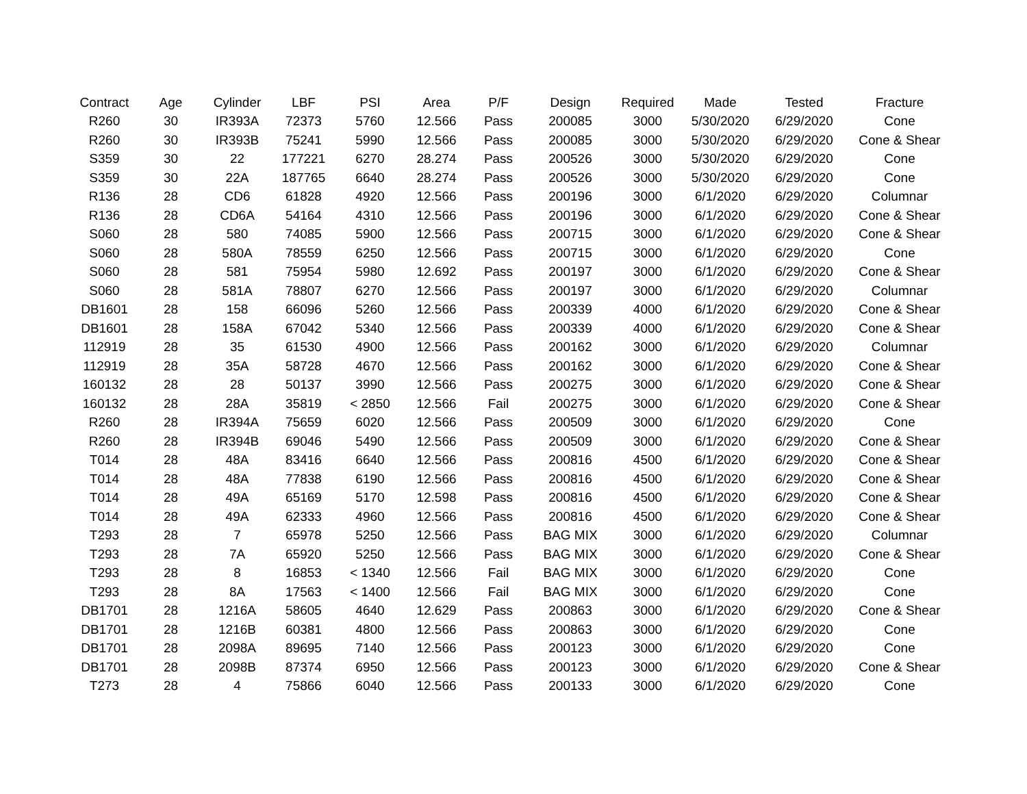| Contract | Age | Cylinder | LBF | PSI | Area | P/F | Design | Required | Made | Tested | Fracture |
| --- | --- | --- | --- | --- | --- | --- | --- | --- | --- | --- | --- |
| R260 | 30 | IR393A | 72373 | 5760 | 12.566 | Pass | 200085 | 3000 | 5/30/2020 | 6/29/2020 | Cone |
| R260 | 30 | IR393B | 75241 | 5990 | 12.566 | Pass | 200085 | 3000 | 5/30/2020 | 6/29/2020 | Cone & Shear |
| S359 | 30 | 22 | 177221 | 6270 | 28.274 | Pass | 200526 | 3000 | 5/30/2020 | 6/29/2020 | Cone |
| S359 | 30 | 22A | 187765 | 6640 | 28.274 | Pass | 200526 | 3000 | 5/30/2020 | 6/29/2020 | Cone |
| R136 | 28 | CD6 | 61828 | 4920 | 12.566 | Pass | 200196 | 3000 | 6/1/2020 | 6/29/2020 | Columnar |
| R136 | 28 | CD6A | 54164 | 4310 | 12.566 | Pass | 200196 | 3000 | 6/1/2020 | 6/29/2020 | Cone & Shear |
| S060 | 28 | 580 | 74085 | 5900 | 12.566 | Pass | 200715 | 3000 | 6/1/2020 | 6/29/2020 | Cone & Shear |
| S060 | 28 | 580A | 78559 | 6250 | 12.566 | Pass | 200715 | 3000 | 6/1/2020 | 6/29/2020 | Cone |
| S060 | 28 | 581 | 75954 | 5980 | 12.692 | Pass | 200197 | 3000 | 6/1/2020 | 6/29/2020 | Cone & Shear |
| S060 | 28 | 581A | 78807 | 6270 | 12.566 | Pass | 200197 | 3000 | 6/1/2020 | 6/29/2020 | Columnar |
| DB1601 | 28 | 158 | 66096 | 5260 | 12.566 | Pass | 200339 | 4000 | 6/1/2020 | 6/29/2020 | Cone & Shear |
| DB1601 | 28 | 158A | 67042 | 5340 | 12.566 | Pass | 200339 | 4000 | 6/1/2020 | 6/29/2020 | Cone & Shear |
| 112919 | 28 | 35 | 61530 | 4900 | 12.566 | Pass | 200162 | 3000 | 6/1/2020 | 6/29/2020 | Columnar |
| 112919 | 28 | 35A | 58728 | 4670 | 12.566 | Pass | 200162 | 3000 | 6/1/2020 | 6/29/2020 | Cone & Shear |
| 160132 | 28 | 28 | 50137 | 3990 | 12.566 | Pass | 200275 | 3000 | 6/1/2020 | 6/29/2020 | Cone & Shear |
| 160132 | 28 | 28A | 35819 | < 2850 | 12.566 | Fail | 200275 | 3000 | 6/1/2020 | 6/29/2020 | Cone & Shear |
| R260 | 28 | IR394A | 75659 | 6020 | 12.566 | Pass | 200509 | 3000 | 6/1/2020 | 6/29/2020 | Cone |
| R260 | 28 | IR394B | 69046 | 5490 | 12.566 | Pass | 200509 | 3000 | 6/1/2020 | 6/29/2020 | Cone & Shear |
| T014 | 28 | 48A | 83416 | 6640 | 12.566 | Pass | 200816 | 4500 | 6/1/2020 | 6/29/2020 | Cone & Shear |
| T014 | 28 | 48A | 77838 | 6190 | 12.566 | Pass | 200816 | 4500 | 6/1/2020 | 6/29/2020 | Cone & Shear |
| T014 | 28 | 49A | 65169 | 5170 | 12.598 | Pass | 200816 | 4500 | 6/1/2020 | 6/29/2020 | Cone & Shear |
| T014 | 28 | 49A | 62333 | 4960 | 12.566 | Pass | 200816 | 4500 | 6/1/2020 | 6/29/2020 | Cone & Shear |
| T293 | 28 | 7 | 65978 | 5250 | 12.566 | Pass | BAG MIX | 3000 | 6/1/2020 | 6/29/2020 | Columnar |
| T293 | 28 | 7A | 65920 | 5250 | 12.566 | Pass | BAG MIX | 3000 | 6/1/2020 | 6/29/2020 | Cone & Shear |
| T293 | 28 | 8 | 16853 | < 1340 | 12.566 | Fail | BAG MIX | 3000 | 6/1/2020 | 6/29/2020 | Cone |
| T293 | 28 | 8A | 17563 | < 1400 | 12.566 | Fail | BAG MIX | 3000 | 6/1/2020 | 6/29/2020 | Cone |
| DB1701 | 28 | 1216A | 58605 | 4640 | 12.629 | Pass | 200863 | 3000 | 6/1/2020 | 6/29/2020 | Cone & Shear |
| DB1701 | 28 | 1216B | 60381 | 4800 | 12.566 | Pass | 200863 | 3000 | 6/1/2020 | 6/29/2020 | Cone |
| DB1701 | 28 | 2098A | 89695 | 7140 | 12.566 | Pass | 200123 | 3000 | 6/1/2020 | 6/29/2020 | Cone |
| DB1701 | 28 | 2098B | 87374 | 6950 | 12.566 | Pass | 200123 | 3000 | 6/1/2020 | 6/29/2020 | Cone & Shear |
| T273 | 28 | 4 | 75866 | 6040 | 12.566 | Pass | 200133 | 3000 | 6/1/2020 | 6/29/2020 | Cone |